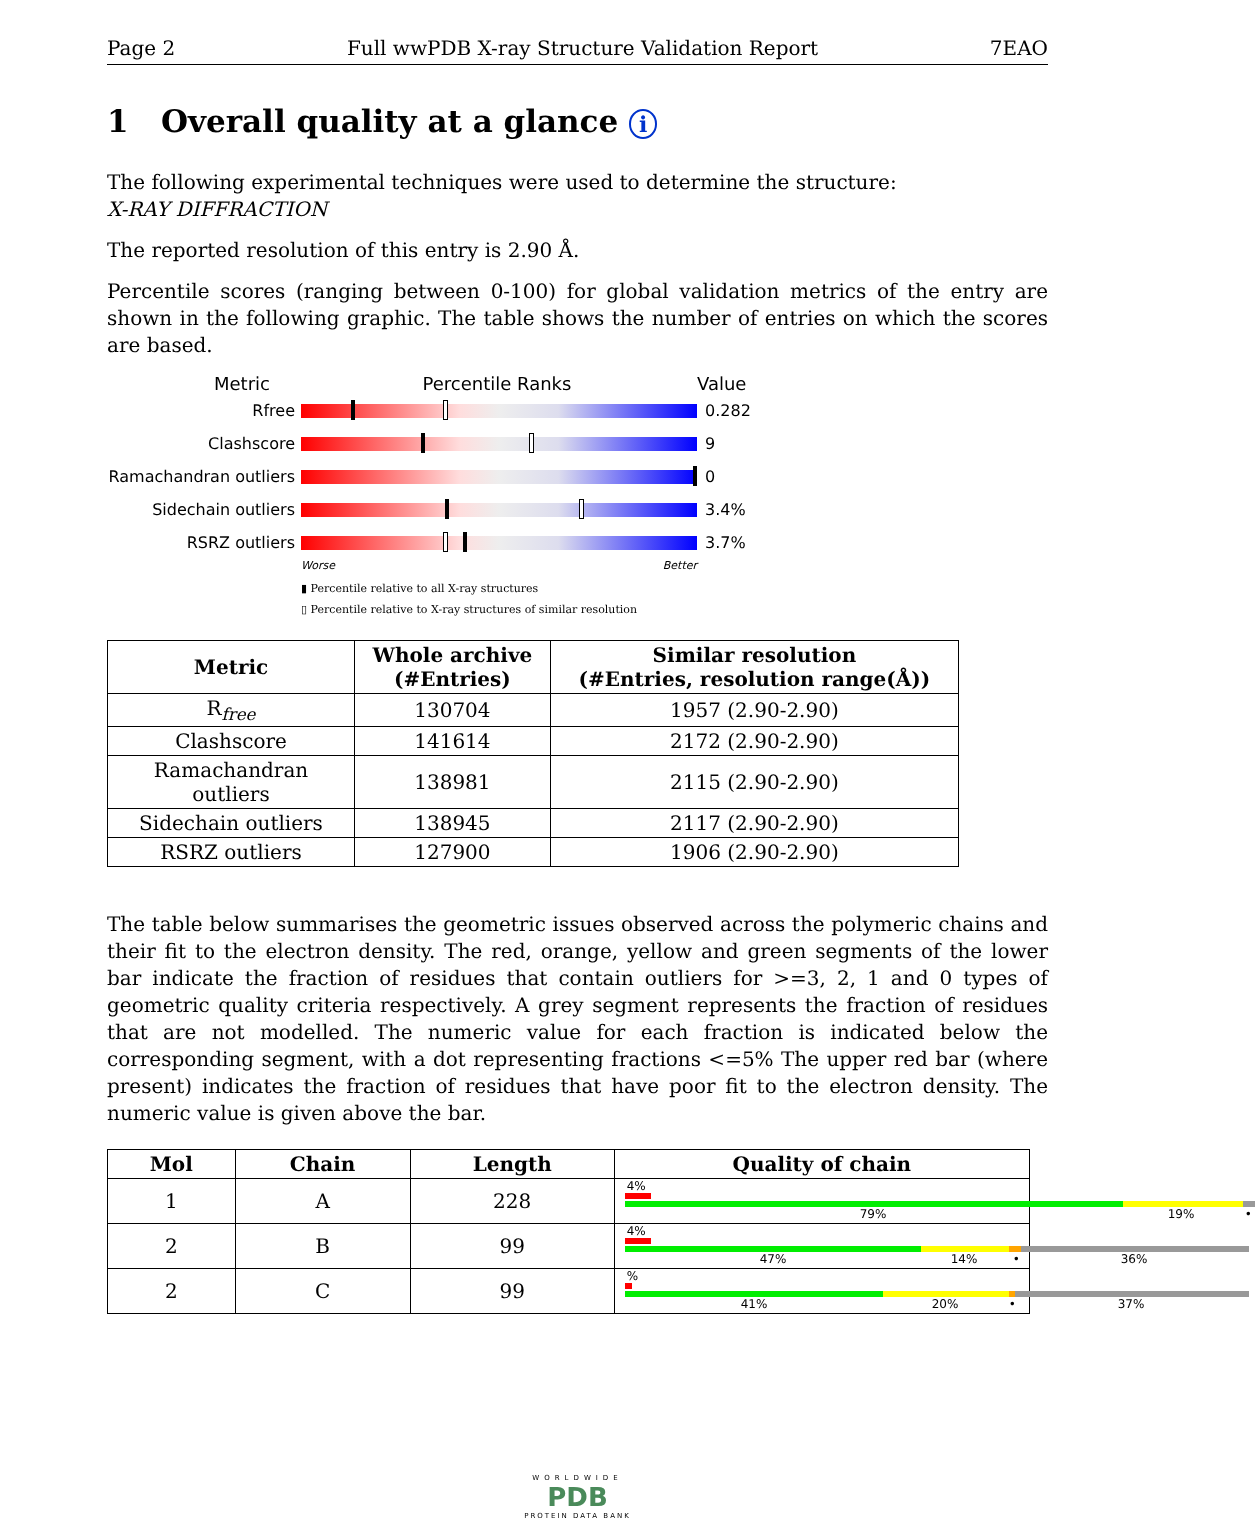Page 2 Full wwPDB X-ray Structure Validation Report 7EAO
1 Overall quality at a glance i
The following experimental techniques were used to determine the structure:
X-RAY DIFFRACTION
The reported resolution of this entry is 2.90 Å.
Percentile scores (ranging between 0-100) for global validation metrics of the entry are shown in the following graphic. The table shows the number of entries on which the scores are based.
Metric Percentile Ranks Value
Rfree 0.282
Clashscore 9
Ramachandran outliers
0
Sidechain outliers 3.4%
RSRZ outliers 3.7%
Worse Better
▮ Percentile relative to all X-ray structures
▯ Percentile relative to X-ray structures of similar resolution
| Metric | Whole archive (#Entries) | Similar resolution (#Entries, resolution range(Å)) |
| --- | --- | --- |
| R<sub>free</sub> | 130704 | 1957 (2.90-2.90) |
| Clashscore | 141614 | 2172 (2.90-2.90) |
| Ramachandran outliers | 138981 | 2115 (2.90-2.90) |
| Sidechain outliers | 138945 | 2117 (2.90-2.90) |
| RSRZ outliers | 127900 | 1906 (2.90-2.90) |
The table below summarises the geometric issues observed across the polymeric chains and their fit to the electron density. The red, orange, yellow and green segments of the lower bar indicate the fraction of residues that contain outliers for >=3, 2, 1 and 0 types of geometric quality criteria respectively. A grey segment represents the fraction of residues that are not modelled. The numeric value for each fraction is indicated below the corresponding segment, with a dot representing fractions <=5% The upper red bar (where present) indicates the fraction of residues that have poor fit to the electron density. The numeric value is given above the bar.
| Mol | Chain | Length | Quality of chain |
| --- | --- | --- | --- |
| 1 | A | 228 | 4% 79% 19% • |
| 2 | B | 99 | 4% 47% 14% • 36% |
| 2 | C | 99 | % 41% 20% • 37% |
WORLDWIDE
PDB
PROTEIN DATA BANK